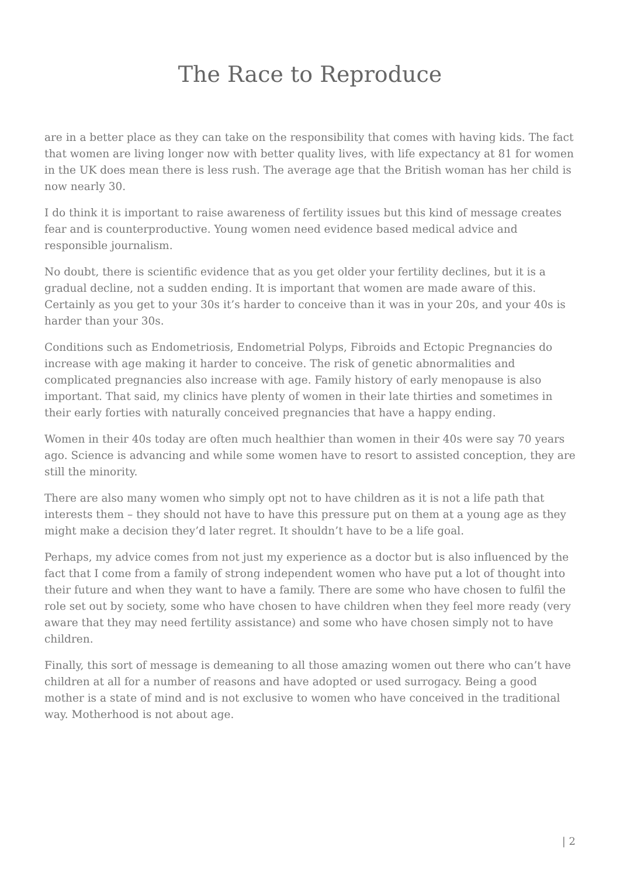The Race to Reproduce
are in a better place as they can take on the responsibility that comes with having kids. The fact that women are living longer now with better quality lives, with life expectancy at 81 for women in the UK does mean there is less rush. The average age that the British woman has her child is now nearly 30.
I do think it is important to raise awareness of fertility issues but this kind of message creates fear and is counterproductive. Young women need evidence based medical advice and responsible journalism.
No doubt, there is scientific evidence that as you get older your fertility declines, but it is a gradual decline, not a sudden ending. It is important that women are made aware of this. Certainly as you get to your 30s it’s harder to conceive than it was in your 20s, and your 40s is harder than your 30s.
Conditions such as Endometriosis, Endometrial Polyps, Fibroids and Ectopic Pregnancies do increase with age making it harder to conceive. The risk of genetic abnormalities and complicated pregnancies also increase with age. Family history of early menopause is also important. That said, my clinics have plenty of women in their late thirties and sometimes in their early forties with naturally conceived pregnancies that have a happy ending.
Women in their 40s today are often much healthier than women in their 40s were say 70 years ago. Science is advancing and while some women have to resort to assisted conception, they are still the minority.
There are also many women who simply opt not to have children as it is not a life path that interests them – they should not have to have this pressure put on them at a young age as they might make a decision they’d later regret. It shouldn’t have to be a life goal.
Perhaps, my advice comes from not just my experience as a doctor but is also influenced by the fact that I come from a family of strong independent women who have put a lot of thought into their future and when they want to have a family. There are some who have chosen to fulfil the role set out by society, some who have chosen to have children when they feel more ready (very aware that they may need fertility assistance) and some who have chosen simply not to have children.
Finally, this sort of message is demeaning to all those amazing women out there who can’t have children at all for a number of reasons and have adopted or used surrogacy. Being a good mother is a state of mind and is not exclusive to women who have conceived in the traditional way. Motherhood is not about age.
| 2